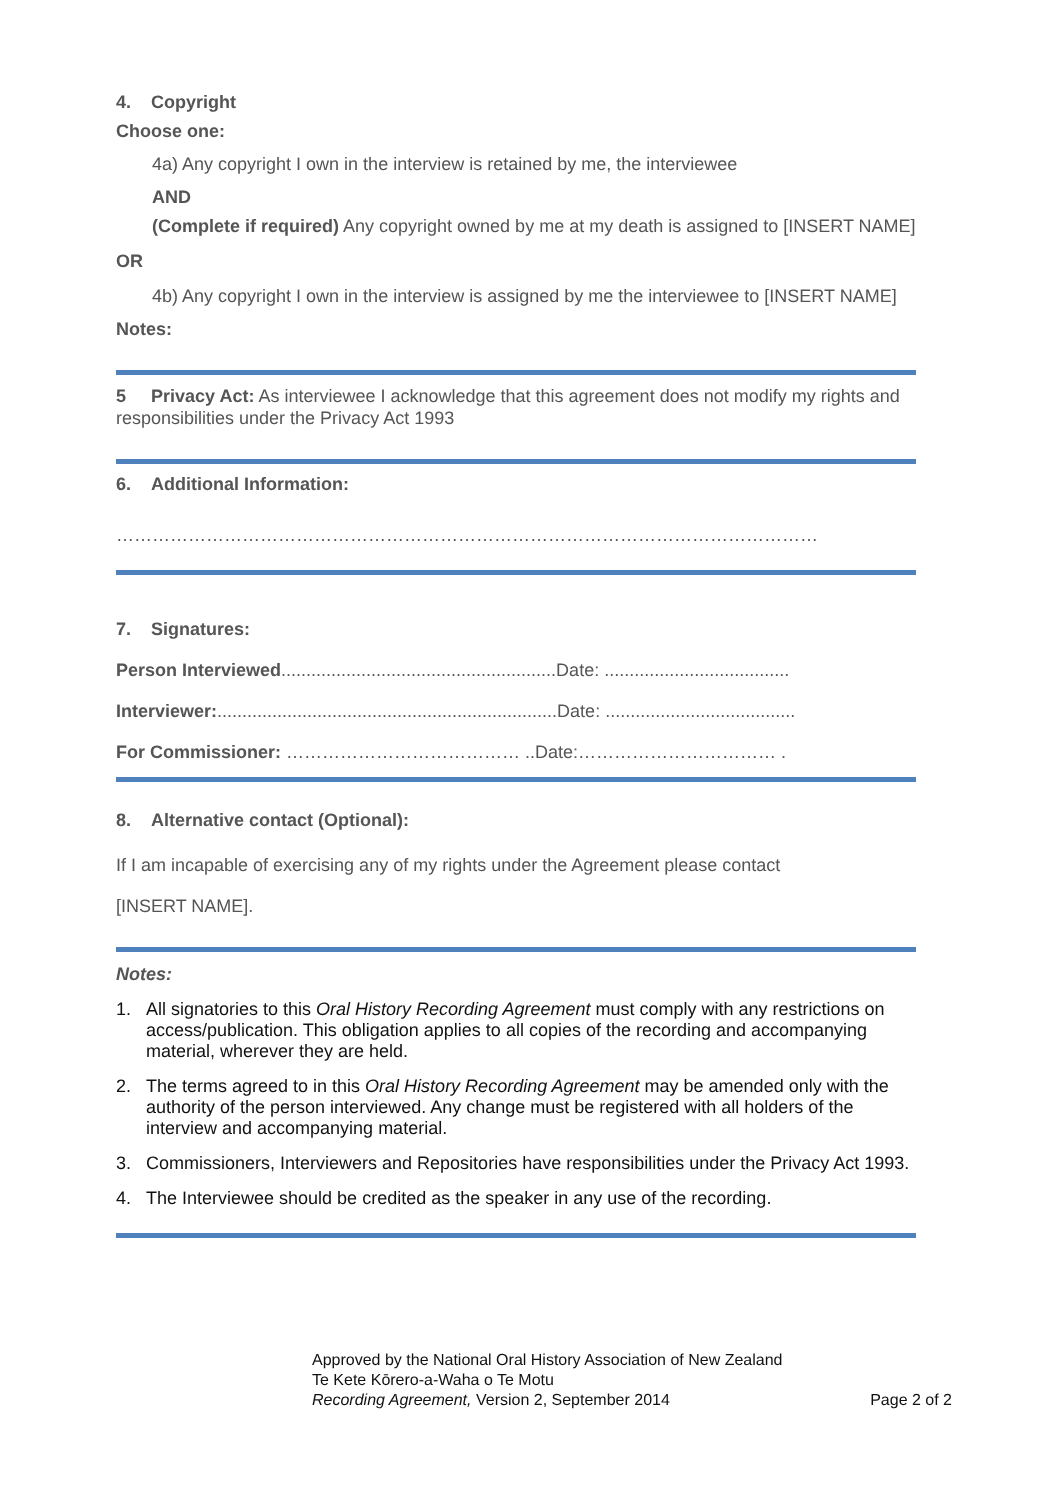4. Copyright
Choose one:
4a) Any copyright I own in the interview is retained by me, the interviewee
AND
(Complete if required) Any copyright owned by me at my death is assigned to [INSERT NAME]
OR
4b) Any copyright I own in the interview is assigned by me the interviewee to [INSERT NAME]
Notes:
5 Privacy Act: As interviewee I acknowledge that this agreement does not modify my rights and responsibilities under the Privacy Act 1993
6. Additional Information:
………………………………………………………………………………………………………
7. Signatures:
Person Interviewed.......................................................Date: .....................................
Interviewer:....................................................................Date: ......................................
For Commissioner: ………………………………… ..Date:…………………………… .
8. Alternative contact (Optional):
If I am incapable of exercising any of my rights under the Agreement please contact
[INSERT NAME].
Notes:
1. All signatories to this Oral History Recording Agreement must comply with any restrictions on access/publication. This obligation applies to all copies of the recording and accompanying material, wherever they are held.
2. The terms agreed to in this Oral History Recording Agreement may be amended only with the authority of the person interviewed. Any change must be registered with all holders of the interview and accompanying material.
3. Commissioners, Interviewers and Repositories have responsibilities under the Privacy Act 1993.
4. The Interviewee should be credited as the speaker in any use of the recording.
Approved by the National Oral History Association of New Zealand
Te Kete Kōrero-a-Waha o Te Motu
Recording Agreement, Version 2, September 2014 Page 2 of 2